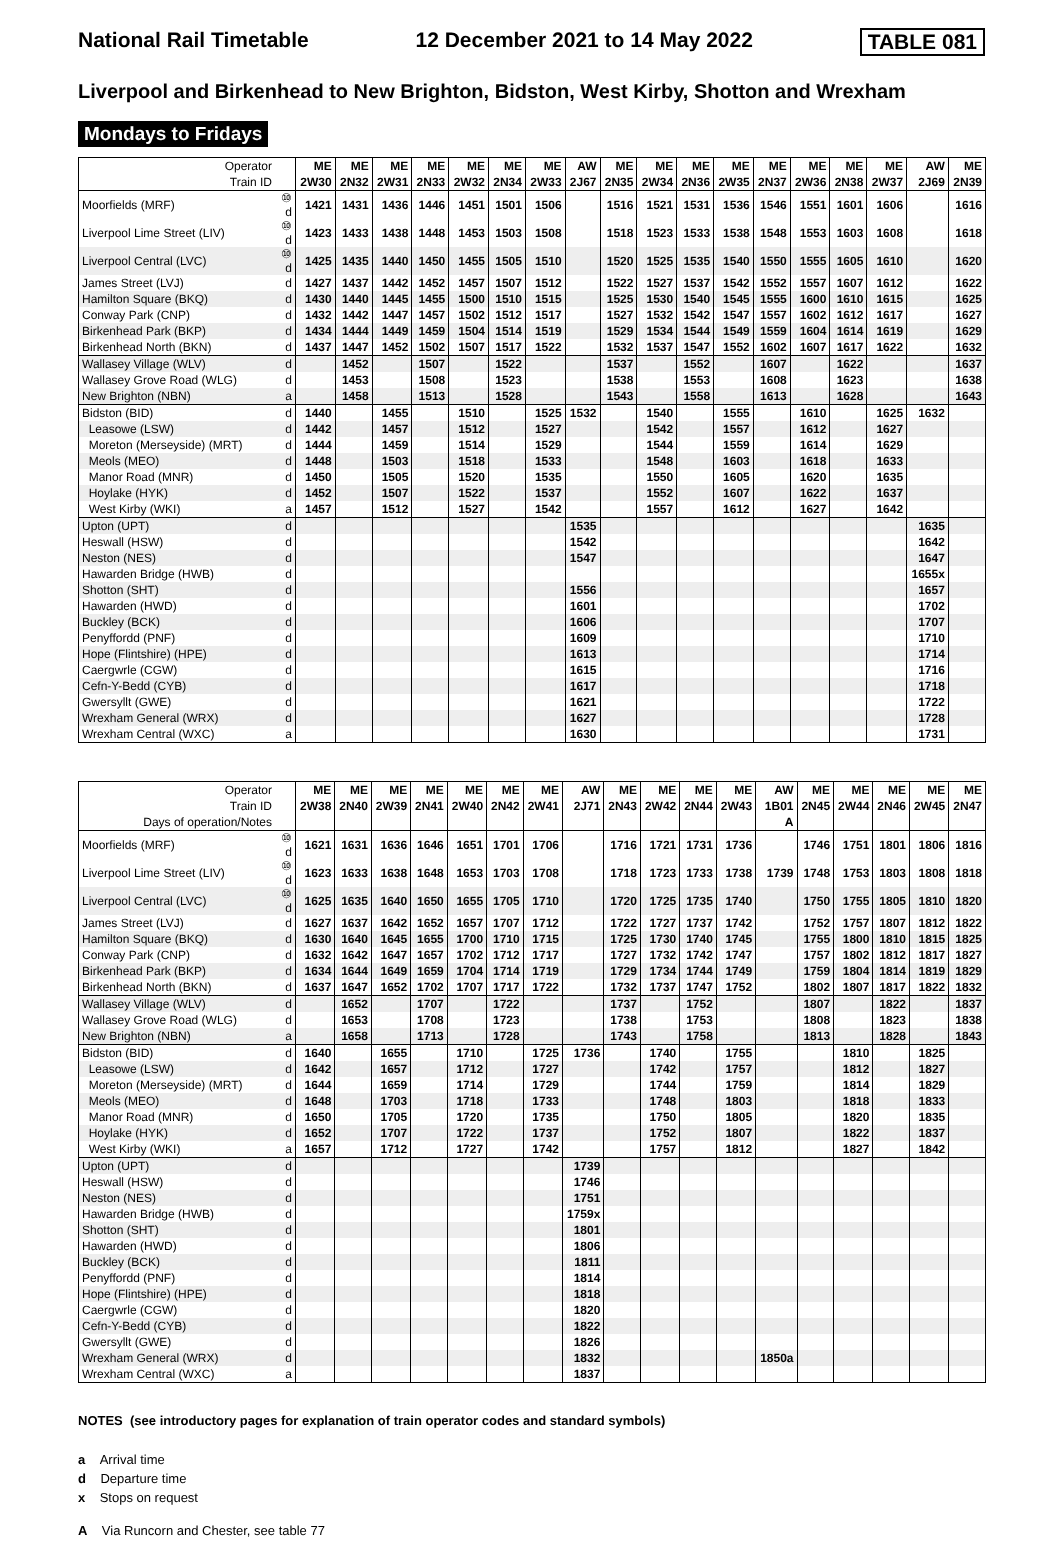National Rail Timetable 12 December 2021 to 14 May 2022 TABLE 081
Liverpool and Birkenhead to New Brighton, Bidston, West Kirby, Shotton and Wrexham
Mondays to Fridays
| Operator | | ME | ME | ME | ME | ME | ME | ME | AW | ME | ME | ME | ME | ME | ME | ME | ME | AW | ME |
| Train ID | | 2W30 | 2N32 | 2W31 | 2N33 | 2W32 | 2N34 | 2W33 | 2J67 | 2N35 | 2W34 | 2N36 | 2W35 | 2N37 | 2W36 | 2N38 | 2W37 | 2J69 | 2N39 |
| Moorfields (MRF) | ⑩ d | 1421 | 1431 | 1436 | 1446 | 1451 | 1501 | 1506 | | 1516 | 1521 | 1531 | 1536 | 1546 | 1551 | 1601 | 1606 | | 1616 |
| Liverpool Lime Street (LIV) | ⑩ d | 1423 | 1433 | 1438 | 1448 | 1453 | 1503 | 1508 | | 1518 | 1523 | 1533 | 1538 | 1548 | 1553 | 1603 | 1608 | | 1618 |
| Liverpool Central (LVC) | ⑩ d | 1425 | 1435 | 1440 | 1450 | 1455 | 1505 | 1510 | | 1520 | 1525 | 1535 | 1540 | 1550 | 1555 | 1605 | 1610 | | 1620 |
| James Street (LVJ) | d | 1427 | 1437 | 1442 | 1452 | 1457 | 1507 | 1512 | | 1522 | 1527 | 1537 | 1542 | 1552 | 1557 | 1607 | 1612 | | 1622 |
| Hamilton Square (BKQ) | d | 1430 | 1440 | 1445 | 1455 | 1500 | 1510 | 1515 | | 1525 | 1530 | 1540 | 1545 | 1555 | 1600 | 1610 | 1615 | | 1625 |
| Conway Park (CNP) | d | 1432 | 1442 | 1447 | 1457 | 1502 | 1512 | 1517 | | 1527 | 1532 | 1542 | 1547 | 1557 | 1602 | 1612 | 1617 | | 1627 |
| Birkenhead Park (BKP) | d | 1434 | 1444 | 1449 | 1459 | 1504 | 1514 | 1519 | | 1529 | 1534 | 1544 | 1549 | 1559 | 1604 | 1614 | 1619 | | 1629 |
| Birkenhead North (BKN) | d | 1437 | 1447 | 1452 | 1502 | 1507 | 1517 | 1522 | | 1532 | 1537 | 1547 | 1552 | 1602 | 1607 | 1617 | 1622 | | 1632 |
| Wallasey Village (WLV) | d | | 1452 | | 1507 | | 1522 | | | 1537 | | 1552 | | 1607 | | 1622 | | | 1637 |
| Wallasey Grove Road (WLG) | d | | 1453 | | 1508 | | 1523 | | | 1538 | | 1553 | | 1608 | | 1623 | | | 1638 |
| New Brighton (NBN) | a | | 1458 | | 1513 | | 1528 | | | 1543 | | 1558 | | 1613 | | 1628 | | | 1643 |
| Bidston (BID) | d | 1440 | | 1455 | | 1510 | | 1525 | 1532 | | 1540 | | 1555 | | 1610 | | 1625 | 1632 | |
| Leasowe (LSW) | d | 1442 | | 1457 | | 1512 | | 1527 | | | 1542 | | 1557 | | 1612 | | 1627 | | |
| Moreton (Merseyside) (MRT) | d | 1444 | | 1459 | | 1514 | | 1529 | | | 1544 | | 1559 | | 1614 | | 1629 | | |
| Meols (MEO) | d | 1448 | | 1503 | | 1518 | | 1533 | | | 1548 | | 1603 | | 1618 | | 1633 | | |
| Manor Road (MNR) | d | 1450 | | 1505 | | 1520 | | 1535 | | | 1550 | | 1605 | | 1620 | | 1635 | | |
| Hoylake (HYK) | d | 1452 | | 1507 | | 1522 | | 1537 | | | 1552 | | 1607 | | 1622 | | 1637 | | |
| West Kirby (WKI) | a | 1457 | | 1512 | | 1527 | | 1542 | | | 1557 | | 1612 | | 1627 | | 1642 | | |
| Upton (UPT) | d | | | | | | | | 1535 | | | | | | | | | 1635 | |
| Heswall (HSW) | d | | | | | | | | 1542 | | | | | | | | | 1642 | |
| Neston (NES) | d | | | | | | | | 1547 | | | | | | | | | 1647 | |
| Hawarden Bridge (HWB) | d | | | | | | | | | | | | | | | | | 1655x | |
| Shotton (SHT) | d | | | | | | | | 1556 | | | | | | | | | 1657 | |
| Hawarden (HWD) | d | | | | | | | | 1601 | | | | | | | | | 1702 | |
| Buckley (BCK) | d | | | | | | | | 1606 | | | | | | | | | 1707 | |
| Penyffordd (PNF) | d | | | | | | | | 1609 | | | | | | | | | 1710 | |
| Hope (Flintshire) (HPE) | d | | | | | | | | 1613 | | | | | | | | | 1714 | |
| Caergwrle (CGW) | d | | | | | | | | 1615 | | | | | | | | | 1716 | |
| Cefn-Y-Bedd (CYB) | d | | | | | | | | 1617 | | | | | | | | | 1718 | |
| Gwersyllt (GWE) | d | | | | | | | | 1621 | | | | | | | | | 1722 | |
| Wrexham General (WRX) | d | | | | | | | | 1627 | | | | | | | | | 1728 | |
| Wrexham Central (WXC) | a | | | | | | | | 1630 | | | | | | | | | 1731 | |
| Operator | | ME | ME | ME | ME | ME | ME | ME | AW | ME | ME | ME | ME | AW | ME | ME | ME | ME | ME |
| Train ID | | 2W38 | 2N40 | 2W39 | 2N41 | 2W40 | 2N42 | 2W41 | 2J71 | 2N43 | 2W42 | 2N44 | 2W43 | 1B01 | 2N45 | 2W44 | 2N46 | 2W45 | 2N47 |
| Days of operation/Notes | | | | | | | | | | | | | | A | | | | | |
| Moorfields (MRF) | ⑩ d | 1621 | 1631 | 1636 | 1646 | 1651 | 1701 | 1706 | | 1716 | 1721 | 1731 | 1736 | | 1746 | 1751 | 1801 | 1806 | 1816 |
| Liverpool Lime Street (LIV) | ⑩ d | 1623 | 1633 | 1638 | 1648 | 1653 | 1703 | 1708 | | 1718 | 1723 | 1733 | 1738 | 1739 | 1748 | 1753 | 1803 | 1808 | 1818 |
| Liverpool Central (LVC) | ⑩ d | 1625 | 1635 | 1640 | 1650 | 1655 | 1705 | 1710 | | 1720 | 1725 | 1735 | 1740 | | 1750 | 1755 | 1805 | 1810 | 1820 |
| James Street (LVJ) | d | 1627 | 1637 | 1642 | 1652 | 1657 | 1707 | 1712 | | 1722 | 1727 | 1737 | 1742 | | 1752 | 1757 | 1807 | 1812 | 1822 |
| Hamilton Square (BKQ) | d | 1630 | 1640 | 1645 | 1655 | 1700 | 1710 | 1715 | | 1725 | 1730 | 1740 | 1745 | | 1755 | 1800 | 1810 | 1815 | 1825 |
| Conway Park (CNP) | d | 1632 | 1642 | 1647 | 1657 | 1702 | 1712 | 1717 | | 1727 | 1732 | 1742 | 1747 | | 1757 | 1802 | 1812 | 1817 | 1827 |
| Birkenhead Park (BKP) | d | 1634 | 1644 | 1649 | 1659 | 1704 | 1714 | 1719 | | 1729 | 1734 | 1744 | 1749 | | 1759 | 1804 | 1814 | 1819 | 1829 |
| Birkenhead North (BKN) | d | 1637 | 1647 | 1652 | 1702 | 1707 | 1717 | 1722 | | 1732 | 1737 | 1747 | 1752 | | 1802 | 1807 | 1817 | 1822 | 1832 |
| Wallasey Village (WLV) | d | | 1652 | | 1707 | | 1722 | | | 1737 | | 1752 | | | 1807 | | 1822 | | 1837 |
| Wallasey Grove Road (WLG) | d | | 1653 | | 1708 | | 1723 | | | 1738 | | 1753 | | | 1808 | | 1823 | | 1838 |
| New Brighton (NBN) | a | | 1658 | | 1713 | | 1728 | | | 1743 | | 1758 | | | 1813 | | 1828 | | 1843 |
| Bidston (BID) | d | 1640 | | 1655 | | 1710 | | 1725 | 1736 | | 1740 | | 1755 | | | 1810 | | 1825 | |
| Leasowe (LSW) | d | 1642 | | 1657 | | 1712 | | 1727 | | | 1742 | | 1757 | | | 1812 | | 1827 | |
| Moreton (Merseyside) (MRT) | d | 1644 | | 1659 | | 1714 | | 1729 | | | 1744 | | 1759 | | | 1814 | | 1829 | |
| Meols (MEO) | d | 1648 | | 1703 | | 1718 | | 1733 | | | 1748 | | 1803 | | | 1818 | | 1833 | |
| Manor Road (MNR) | d | 1650 | | 1705 | | 1720 | | 1735 | | | 1750 | | 1805 | | | 1820 | | 1835 | |
| Hoylake (HYK) | d | 1652 | | 1707 | | 1722 | | 1737 | | | 1752 | | 1807 | | | 1822 | | 1837 | |
| West Kirby (WKI) | a | 1657 | | 1712 | | 1727 | | 1742 | | | 1757 | | 1812 | | | 1827 | | 1842 | |
| Upton (UPT) | d | | | | | | | | 1739 | | | | | | | | | | |
| Heswall (HSW) | d | | | | | | | | 1746 | | | | | | | | | | |
| Neston (NES) | d | | | | | | | | 1751 | | | | | | | | | | |
| Hawarden Bridge (HWB) | d | | | | | | | | 1759x | | | | | | | | | | |
| Shotton (SHT) | d | | | | | | | | 1801 | | | | | | | | | | |
| Hawarden (HWD) | d | | | | | | | | 1806 | | | | | | | | | | |
| Buckley (BCK) | d | | | | | | | | 1811 | | | | | | | | | | |
| Penyffordd (PNF) | d | | | | | | | | 1814 | | | | | | | | | | |
| Hope (Flintshire) (HPE) | d | | | | | | | | 1818 | | | | | | | | | | |
| Caergwrle (CGW) | d | | | | | | | | 1820 | | | | | | | | | | |
| Cefn-Y-Bedd (CYB) | d | | | | | | | | 1822 | | | | | | | | | | |
| Gwersyllt (GWE) | d | | | | | | | | 1826 | | | | | | | | | | |
| Wrexham General (WRX) | d | | | | | | | | 1832 | | | | | 1850a | | | | | |
| Wrexham Central (WXC) | a | | | | | | | | 1837 | | | | | | | | | | |
NOTES (see introductory pages for explanation of train operator codes and standard symbols)
a Arrival time
d Departure time
x Stops on request
A Via Runcorn and Chester, see table 77